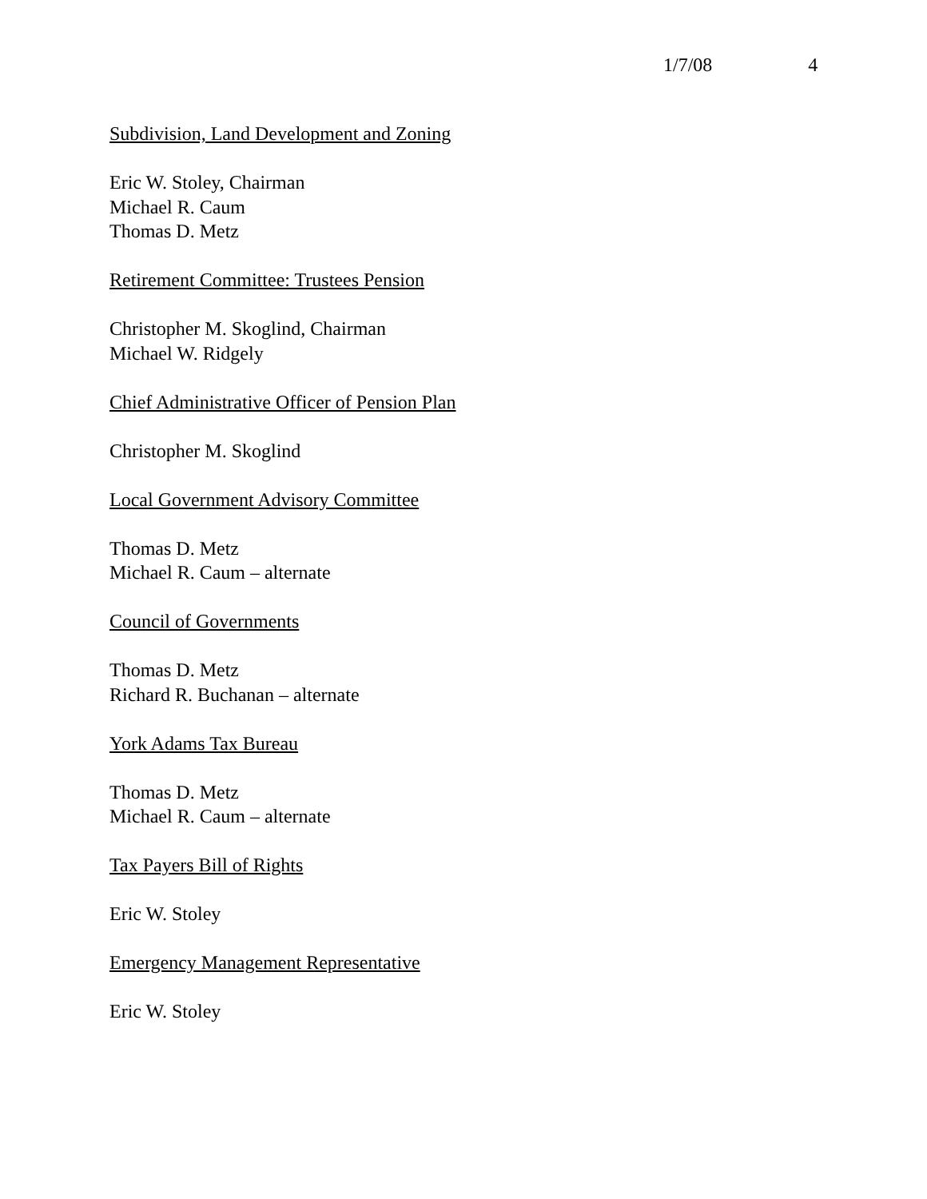1/7/08 4
Subdivision, Land Development and Zoning
Eric W. Stoley, Chairman
Michael R. Caum
Thomas D. Metz
Retirement Committee: Trustees Pension
Christopher M. Skoglind, Chairman
Michael W. Ridgely
Chief Administrative Officer of Pension Plan
Christopher M. Skoglind
Local Government Advisory Committee
Thomas D. Metz
Michael R. Caum – alternate
Council of Governments
Thomas D. Metz
Richard R. Buchanan – alternate
York Adams Tax Bureau
Thomas D. Metz
Michael R. Caum – alternate
Tax Payers Bill of Rights
Eric W. Stoley
Emergency Management Representative
Eric W. Stoley